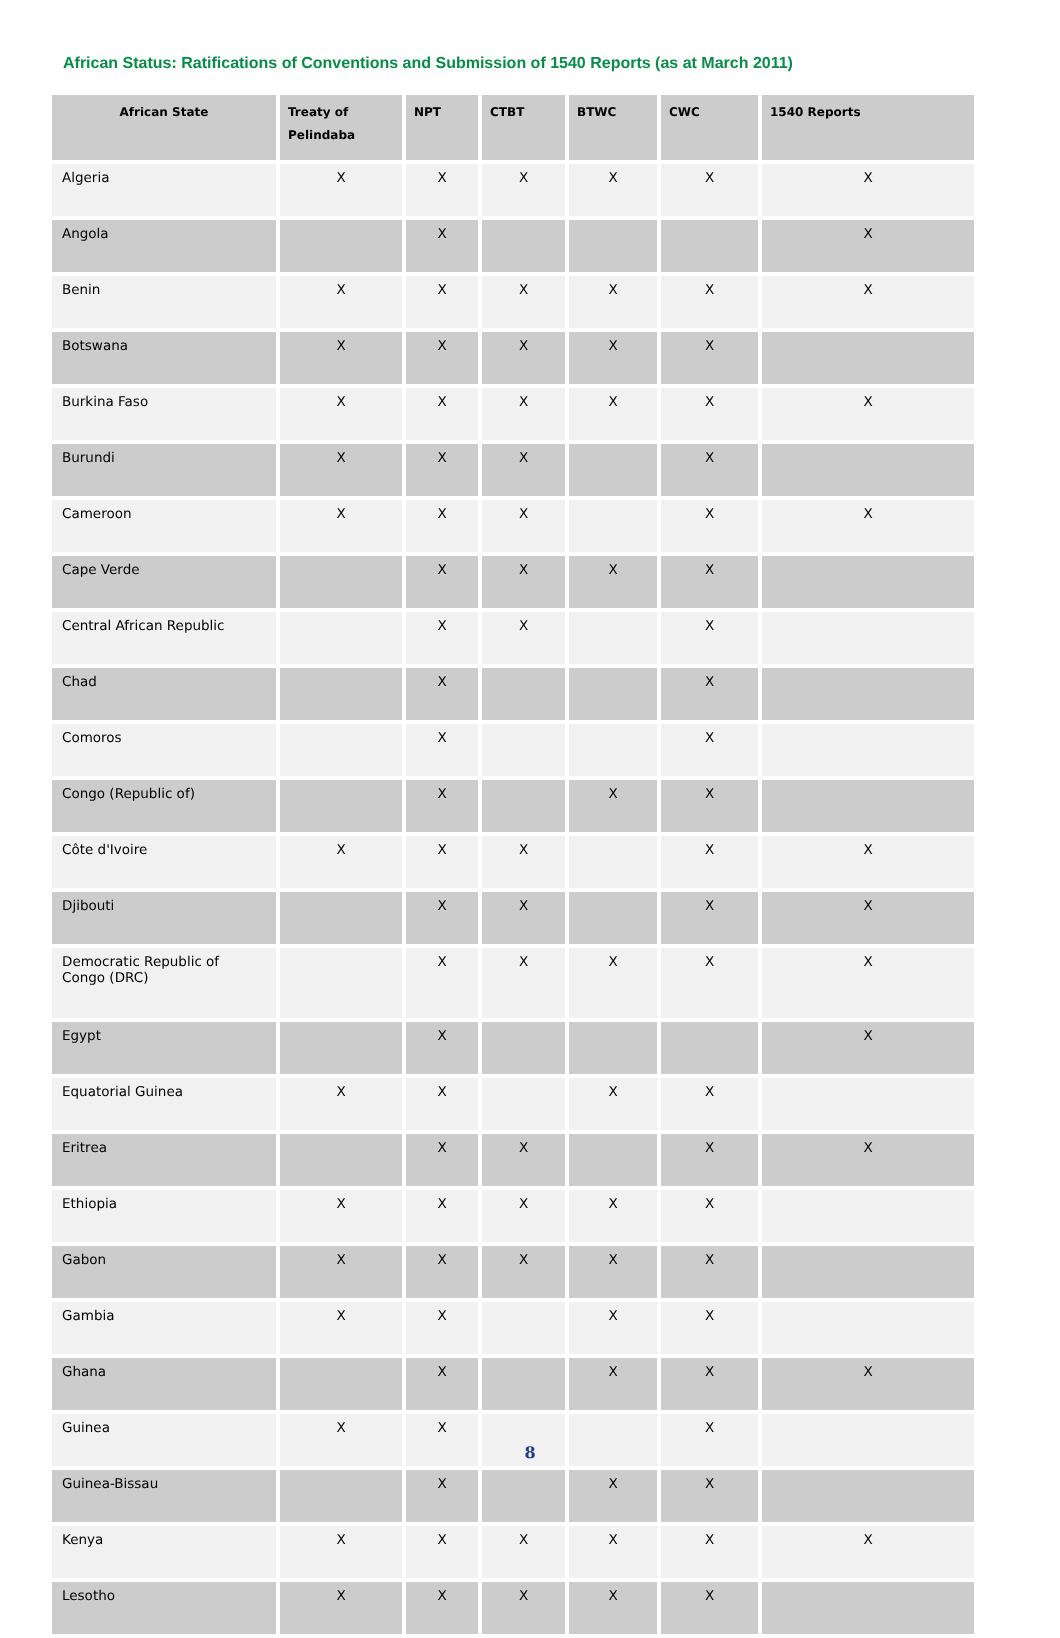African Status: Ratifications of Conventions and Submission of 1540 Reports (as at March 2011)
| African State | Treaty of Pelindaba | NPT | CTBT | BTWC | CWC | 1540 Reports |
| --- | --- | --- | --- | --- | --- | --- |
| Algeria | X | X | X | X | X | X |
| Angola | | X | | | | X |
| Benin | X | X | X | X | X | X |
| Botswana | X | X | X | X | X | |
| Burkina Faso | X | X | X | X | X | X |
| Burundi | X | X | X | | X | |
| Cameroon | X | X | X | | X | X |
| Cape Verde | | X | X | X | X | |
| Central African Republic | | X | X | | X | |
| Chad | | X | | | X | |
| Comoros | | X | | | X | |
| Congo (Republic of) | | X | | X | X | |
| Côte d'Ivoire | X | X | X | | X | X |
| Djibouti | | X | X | | X | X |
| Democratic Republic of Congo (DRC) | | X | X | X | X | X |
| Egypt | | X | | | | X |
| Equatorial Guinea | X | X | | X | X | |
| Eritrea | | X | X | | X | X |
| Ethiopia | X | X | X | X | X | |
| Gabon | X | X | X | X | X | |
| Gambia | X | X | | X | X | |
| Ghana | | X | | X | X | X |
| Guinea | X | X | | | X | |
| Guinea-Bissau | | X | | X | X | |
| Kenya | X | X | X | X | X | X |
| Lesotho | X | X | X | X | X | |
8